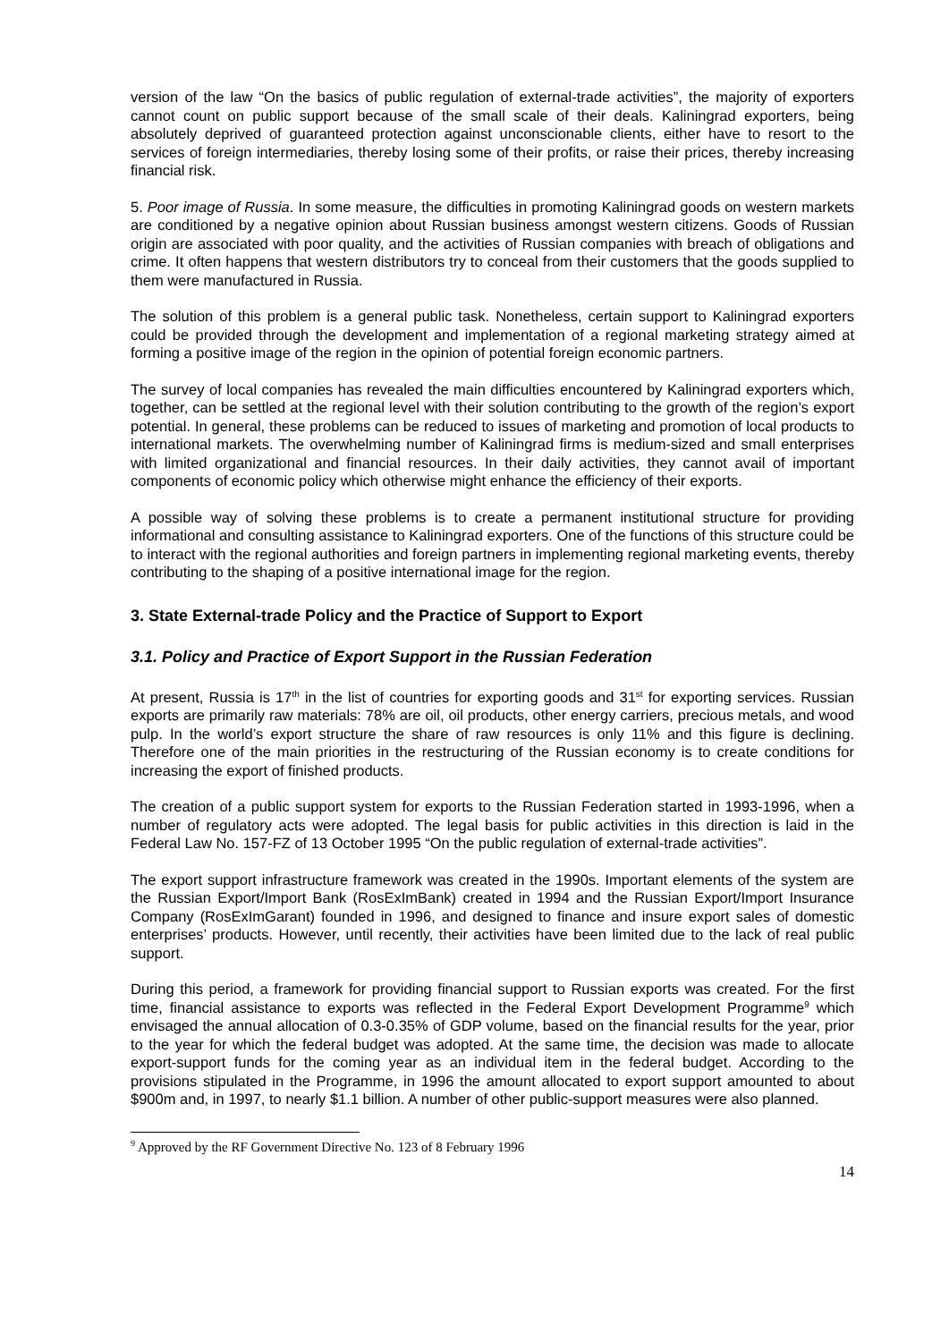version of the law “On the basics of public regulation of external-trade activities”, the majority of exporters cannot count on public support because of the small scale of their deals. Kaliningrad exporters, being absolutely deprived of guaranteed protection against unconscionable clients, either have to resort to the services of foreign intermediaries, thereby losing some of their profits, or raise their prices, thereby increasing financial risk.
5. Poor image of Russia. In some measure, the difficulties in promoting Kaliningrad goods on western markets are conditioned by a negative opinion about Russian business amongst western citizens. Goods of Russian origin are associated with poor quality, and the activities of Russian companies with breach of obligations and crime. It often happens that western distributors try to conceal from their customers that the goods supplied to them were manufactured in Russia.
The solution of this problem is a general public task. Nonetheless, certain support to Kaliningrad exporters could be provided through the development and implementation of a regional marketing strategy aimed at forming a positive image of the region in the opinion of potential foreign economic partners.
The survey of local companies has revealed the main difficulties encountered by Kaliningrad exporters which, together, can be settled at the regional level with their solution contributing to the growth of the region’s export potential. In general, these problems can be reduced to issues of marketing and promotion of local products to international markets. The overwhelming number of Kaliningrad firms is medium-sized and small enterprises with limited organizational and financial resources. In their daily activities, they cannot avail of important components of economic policy which otherwise might enhance the efficiency of their exports.
A possible way of solving these problems is to create a permanent institutional structure for providing informational and consulting assistance to Kaliningrad exporters. One of the functions of this structure could be to interact with the regional authorities and foreign partners in implementing regional marketing events, thereby contributing to the shaping of a positive international image for the region.
3. State External-trade Policy and the Practice of Support to Export
3.1. Policy and Practice of Export Support in the Russian Federation
At present, Russia is 17<sup>th</sup> in the list of countries for exporting goods and 31<sup>st</sup> for exporting services. Russian exports are primarily raw materials: 78% are oil, oil products, other energy carriers, precious metals, and wood pulp. In the world’s export structure the share of raw resources is only 11% and this figure is declining. Therefore one of the main priorities in the restructuring of the Russian economy is to create conditions for increasing the export of finished products.
The creation of a public support system for exports to the Russian Federation started in 1993-1996, when a number of regulatory acts were adopted. The legal basis for public activities in this direction is laid in the Federal Law No. 157-FZ of 13 October 1995 “On the public regulation of external-trade activities”.
The export support infrastructure framework was created in the 1990s. Important elements of the system are the Russian Export/Import Bank (RosExImBank) created in 1994 and the Russian Export/Import Insurance Company (RosExImGarant) founded in 1996, and designed to finance and insure export sales of domestic enterprises’ products. However, until recently, their activities have been limited due to the lack of real public support.
During this period, a framework for providing financial support to Russian exports was created. For the first time, financial assistance to exports was reflected in the Federal Export Development Programme<sup>9</sup> which envisaged the annual allocation of 0.3-0.35% of GDP volume, based on the financial results for the year, prior to the year for which the federal budget was adopted. At the same time, the decision was made to allocate export-support funds for the coming year as an individual item in the federal budget. According to the provisions stipulated in the Programme, in 1996 the amount allocated to export support amounted to about $900m and, in 1997, to nearly $1.1 billion. A number of other public-support measures were also planned.
<sup>9</sup> Approved by the RF Government Directive No. 123 of 8 February 1996
14